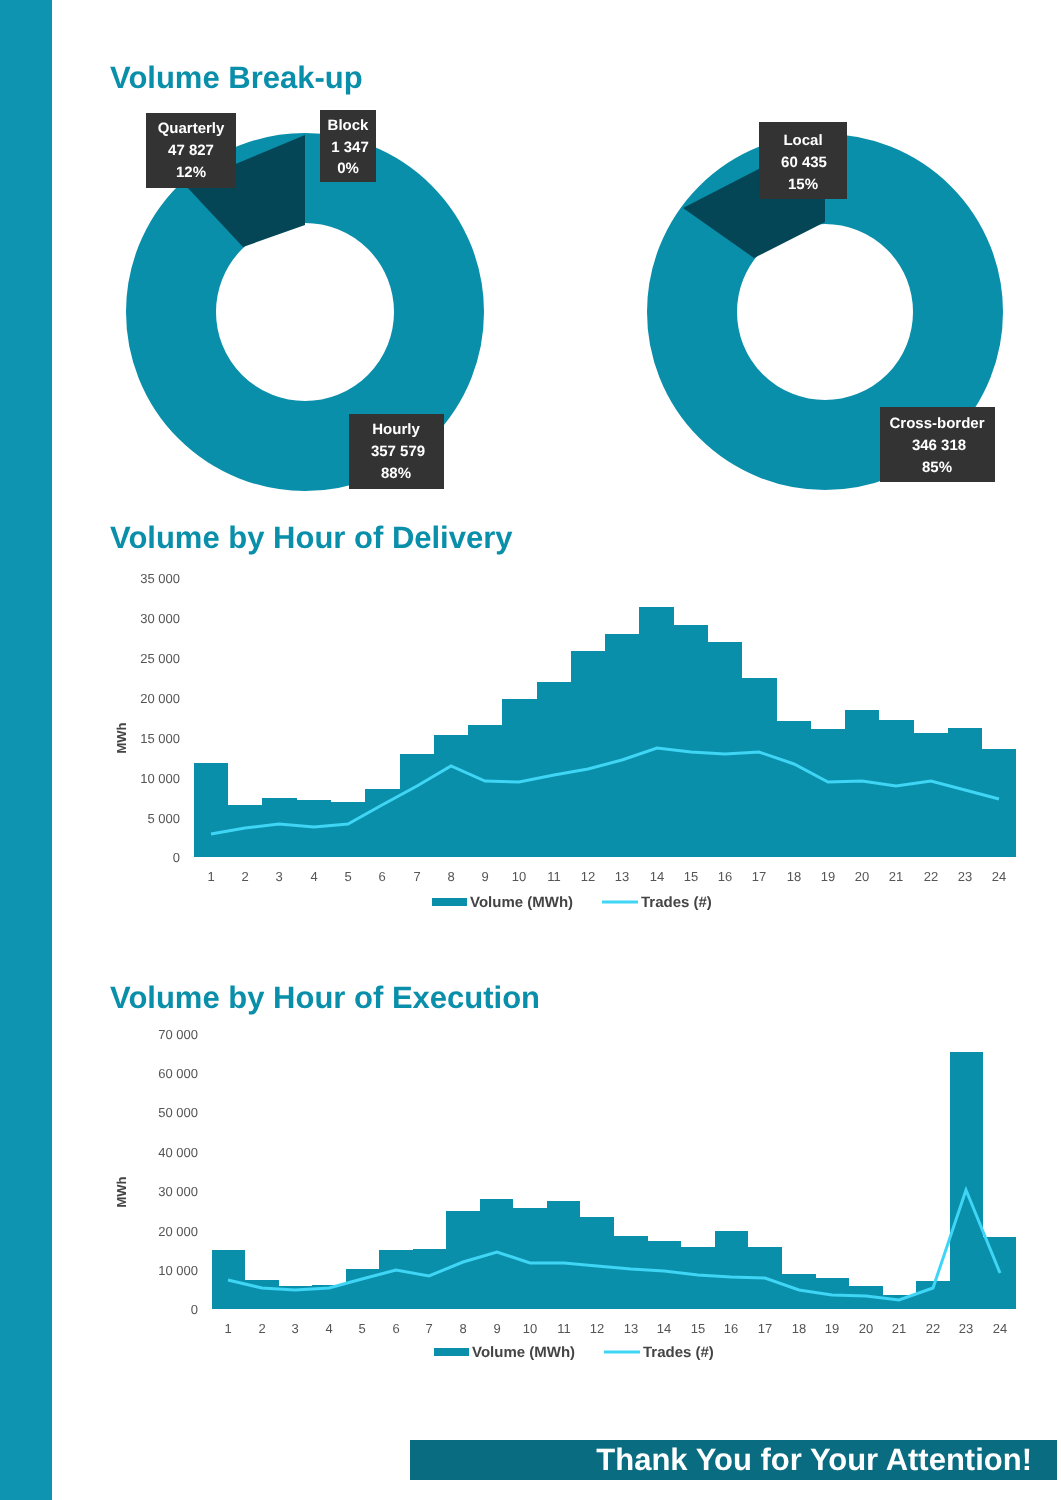Volume Break-up
Quarterly
47 827
12%
Block
1 347
0%
Hourly
357 579
88%
Local
60 435
15%
Cross-border
346 318
85%
Volume by Hour of Delivery
35 000
30 000
25 000
20 000
15 000
10 000
5 000
0
MWh
1
2
3
4
5
6
7
8
9
10
11
12
13
14
15
16
17
18
19
20
21
22
23
24
Volume (MWh)
Trades (#)
Volume by Hour of Execution
70 000
60 000
50 000
40 000
30 000
20 000
10 000
0
MWh
1
2
3
4
5
6
7
8
9
10
11
12
13
14
15
16
17
18
19
20
21
22
23
24
Volume (MWh)
Trades (#)
Thank You for Your Attention!